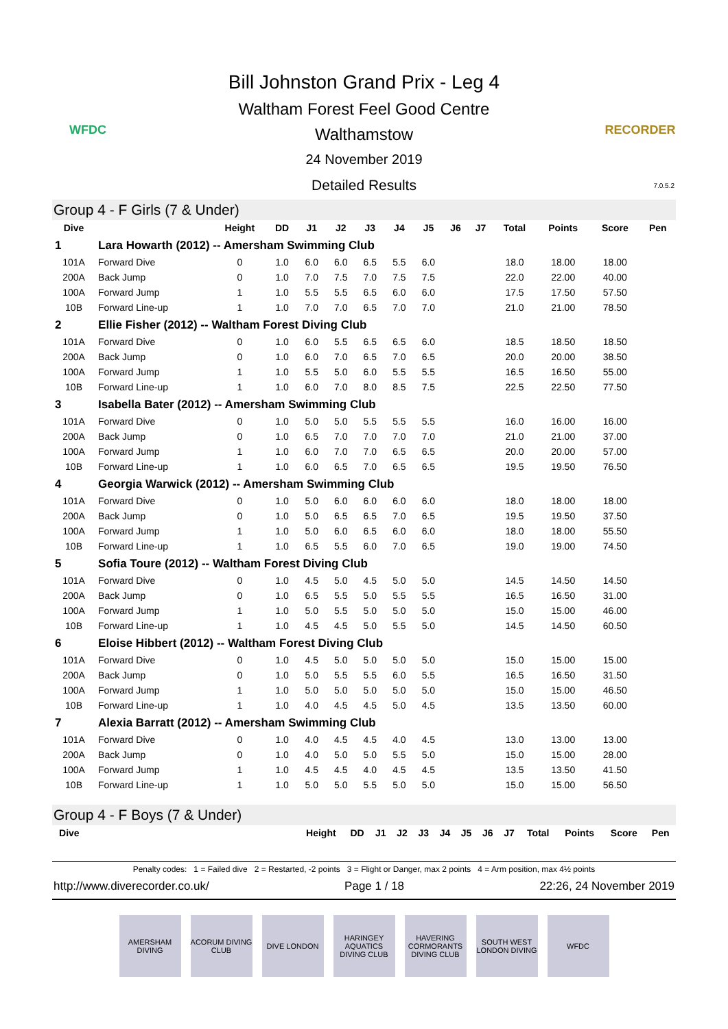WFDC
Bill Johnston Grand Prix - Leg 4
Waltham Forest Feel Good Centre
Walthamstow
24 November 2019
Detailed Results
RECORDER
7.0.5.2
Group 4 - F Girls (7 & Under)
| Dive | | Height | DD | J1 | J2 | J3 | J4 | J5 | J6 | J7 | Total | Points | Score | Pen |
| --- | --- | --- | --- | --- | --- | --- | --- | --- | --- | --- | --- | --- | --- | --- |
| 1 | Lara Howarth (2012) -- Amersham Swimming Club | | | | | | | | | | | | | |
| 101A | Forward Dive | 0 | 1.0 | 6.0 | 6.0 | 6.5 | 5.5 | 6.0 | | | 18.0 | 18.00 | 18.00 | |
| 200A | Back Jump | 0 | 1.0 | 7.0 | 7.5 | 7.0 | 7.5 | 7.5 | | | 22.0 | 22.00 | 40.00 | |
| 100A | Forward Jump | 1 | 1.0 | 5.5 | 5.5 | 6.5 | 6.0 | 6.0 | | | 17.5 | 17.50 | 57.50 | |
| 10B | Forward Line-up | 1 | 1.0 | 7.0 | 7.0 | 6.5 | 7.0 | 7.0 | | | 21.0 | 21.00 | 78.50 | |
| 2 | Ellie Fisher (2012) -- Waltham Forest Diving Club | | | | | | | | | | | | | |
| 101A | Forward Dive | 0 | 1.0 | 6.0 | 5.5 | 6.5 | 6.5 | 6.0 | | | 18.5 | 18.50 | 18.50 | |
| 200A | Back Jump | 0 | 1.0 | 6.0 | 7.0 | 6.5 | 7.0 | 6.5 | | | 20.0 | 20.00 | 38.50 | |
| 100A | Forward Jump | 1 | 1.0 | 5.5 | 5.0 | 6.0 | 5.5 | 5.5 | | | 16.5 | 16.50 | 55.00 | |
| 10B | Forward Line-up | 1 | 1.0 | 6.0 | 7.0 | 8.0 | 8.5 | 7.5 | | | 22.5 | 22.50 | 77.50 | |
| 3 | Isabella Bater (2012) -- Amersham Swimming Club | | | | | | | | | | | | | |
| 101A | Forward Dive | 0 | 1.0 | 5.0 | 5.0 | 5.5 | 5.5 | 5.5 | | | 16.0 | 16.00 | 16.00 | |
| 200A | Back Jump | 0 | 1.0 | 6.5 | 7.0 | 7.0 | 7.0 | 7.0 | | | 21.0 | 21.00 | 37.00 | |
| 100A | Forward Jump | 1 | 1.0 | 6.0 | 7.0 | 7.0 | 6.5 | 6.5 | | | 20.0 | 20.00 | 57.00 | |
| 10B | Forward Line-up | 1 | 1.0 | 6.0 | 6.5 | 7.0 | 6.5 | 6.5 | | | 19.5 | 19.50 | 76.50 | |
| 4 | Georgia Warwick (2012) -- Amersham Swimming Club | | | | | | | | | | | | | |
| 101A | Forward Dive | 0 | 1.0 | 5.0 | 6.0 | 6.0 | 6.0 | 6.0 | | | 18.0 | 18.00 | 18.00 | |
| 200A | Back Jump | 0 | 1.0 | 5.0 | 6.5 | 6.5 | 7.0 | 6.5 | | | 19.5 | 19.50 | 37.50 | |
| 100A | Forward Jump | 1 | 1.0 | 5.0 | 6.0 | 6.5 | 6.0 | 6.0 | | | 18.0 | 18.00 | 55.50 | |
| 10B | Forward Line-up | 1 | 1.0 | 6.5 | 5.5 | 6.0 | 7.0 | 6.5 | | | 19.0 | 19.00 | 74.50 | |
| 5 | Sofia Toure (2012) -- Waltham Forest Diving Club | | | | | | | | | | | | | |
| 101A | Forward Dive | 0 | 1.0 | 4.5 | 5.0 | 4.5 | 5.0 | 5.0 | | | 14.5 | 14.50 | 14.50 | |
| 200A | Back Jump | 0 | 1.0 | 6.5 | 5.5 | 5.0 | 5.5 | 5.5 | | | 16.5 | 16.50 | 31.00 | |
| 100A | Forward Jump | 1 | 1.0 | 5.0 | 5.5 | 5.0 | 5.0 | 5.0 | | | 15.0 | 15.00 | 46.00 | |
| 10B | Forward Line-up | 1 | 1.0 | 4.5 | 4.5 | 5.0 | 5.5 | 5.0 | | | 14.5 | 14.50 | 60.50 | |
| 6 | Eloise Hibbert (2012) -- Waltham Forest Diving Club | | | | | | | | | | | | | |
| 101A | Forward Dive | 0 | 1.0 | 4.5 | 5.0 | 5.0 | 5.0 | 5.0 | | | 15.0 | 15.00 | 15.00 | |
| 200A | Back Jump | 0 | 1.0 | 5.0 | 5.5 | 5.5 | 6.0 | 5.5 | | | 16.5 | 16.50 | 31.50 | |
| 100A | Forward Jump | 1 | 1.0 | 5.0 | 5.0 | 5.0 | 5.0 | 5.0 | | | 15.0 | 15.00 | 46.50 | |
| 10B | Forward Line-up | 1 | 1.0 | 4.0 | 4.5 | 4.5 | 5.0 | 4.5 | | | 13.5 | 13.50 | 60.00 | |
| 7 | Alexia Barratt (2012) -- Amersham Swimming Club | | | | | | | | | | | | | |
| 101A | Forward Dive | 0 | 1.0 | 4.0 | 4.5 | 4.5 | 4.0 | 4.5 | | | 13.0 | 13.00 | 13.00 | |
| 200A | Back Jump | 0 | 1.0 | 4.0 | 5.0 | 5.0 | 5.5 | 5.0 | | | 15.0 | 15.00 | 28.00 | |
| 100A | Forward Jump | 1 | 1.0 | 4.5 | 4.5 | 4.0 | 4.5 | 4.5 | | | 13.5 | 13.50 | 41.50 | |
| 10B | Forward Line-up | 1 | 1.0 | 5.0 | 5.0 | 5.5 | 5.0 | 5.0 | | | 15.0 | 15.00 | 56.50 | |
Group 4 - F Boys (7 & Under)
| Dive | | Height | DD | J1 | J2 | J3 | J4 | J5 | J6 | J7 | Total | Points | Score | Pen |
| --- | --- | --- | --- | --- | --- | --- | --- | --- | --- | --- | --- | --- | --- | --- |
Penalty codes: 1 = Failed dive 2 = Restarted, -2 points 3 = Flight or Danger, max 2 points 4 = Arm position, max 4½ points
http://www.diverecorder.co.uk/ Page 1 / 18 22:26, 24 November 2019
AMERSHAM DIVING
ACORUM DIVING CLUB
DIVE LONDON HARINGEY AQUATICS DIVING CLUB
HAVERING CORMORANTS DIVING CLUB
SOUTH WEST LONDON DIVING
WFDC